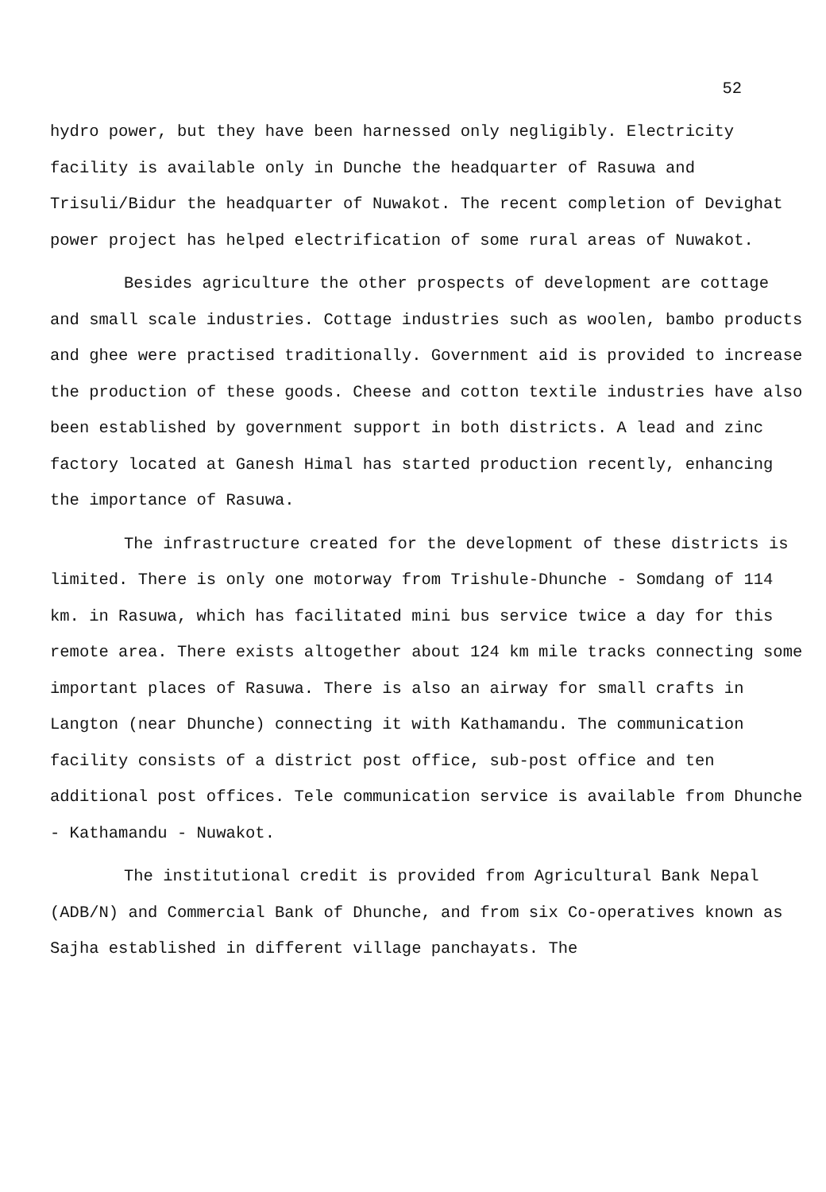52
hydro power, but they have been harnessed only negligibly. Electricity facility is available only in Dunche the headquarter of Rasuwa and Trisuli/Bidur the headquarter of Nuwakot. The recent completion of Devighat power project has helped electrification of some rural areas of Nuwakot.
Besides agriculture the other prospects of development are cottage and small scale industries. Cottage industries such as woolen, bambo products and ghee were practised traditionally. Government aid is provided to increase the production of these goods. Cheese and cotton textile industries have also been established by government support in both districts. A lead and zinc factory located at Ganesh Himal has started production recently, enhancing the importance of Rasuwa.
The infrastructure created for the development of these districts is limited. There is only one motorway from Trishule-Dhunche - Somdang of 114 km. in Rasuwa, which has facilitated mini bus service twice a day for this remote area. There exists altogether about 124 km mile tracks connecting some important places of Rasuwa. There is also an airway for small crafts in Langton (near Dhunche) connecting it with Kathamandu. The communication facility consists of a district post office, sub-post office and ten additional post offices. Tele communication service is available from Dhunche - Kathamandu - Nuwakot.
The institutional credit is provided from Agricultural Bank Nepal (ADB/N) and Commercial Bank of Dhunche, and from six Co-operatives known as Sajha established in different village panchayats. The